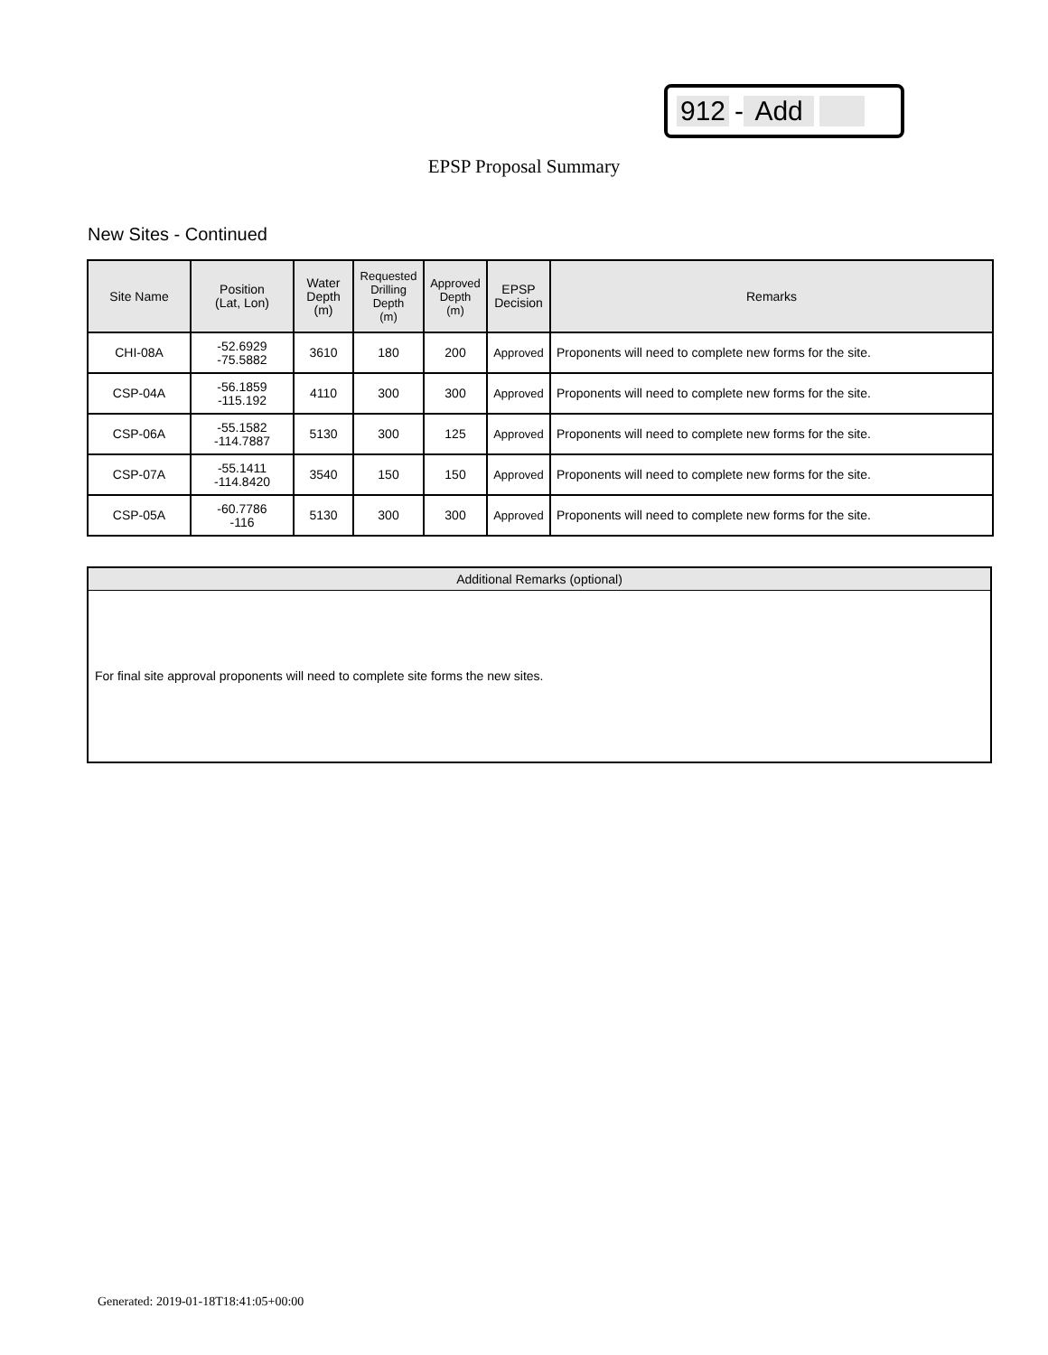912 - Add
EPSP Proposal Summary
New Sites - Continued
| Site Name | Position (Lat, Lon) | Water Depth (m) | Requested Drilling Depth (m) | Approved Depth (m) | EPSP Decision | Remarks |
| --- | --- | --- | --- | --- | --- | --- |
| CHI-08A | -52.6929 -75.5882 | 3610 | 180 | 200 | Approved | Proponents will need to complete new forms for the site. |
| CSP-04A | -56.1859 -115.192 | 4110 | 300 | 300 | Approved | Proponents will need to complete new forms for the site. |
| CSP-06A | -55.1582 -114.7887 | 5130 | 300 | 125 | Approved | Proponents will need to complete new forms for the site. |
| CSP-07A | -55.1411 -114.8420 | 3540 | 150 | 150 | Approved | Proponents will need to complete new forms for the site. |
| CSP-05A | -60.7786 -116 | 5130 | 300 | 300 | Approved | Proponents will need to complete new forms for the site. |
Additional Remarks (optional)
For final site approval proponents will need to complete site forms the new sites.
Generated: 2019-01-18T18:41:05+00:00